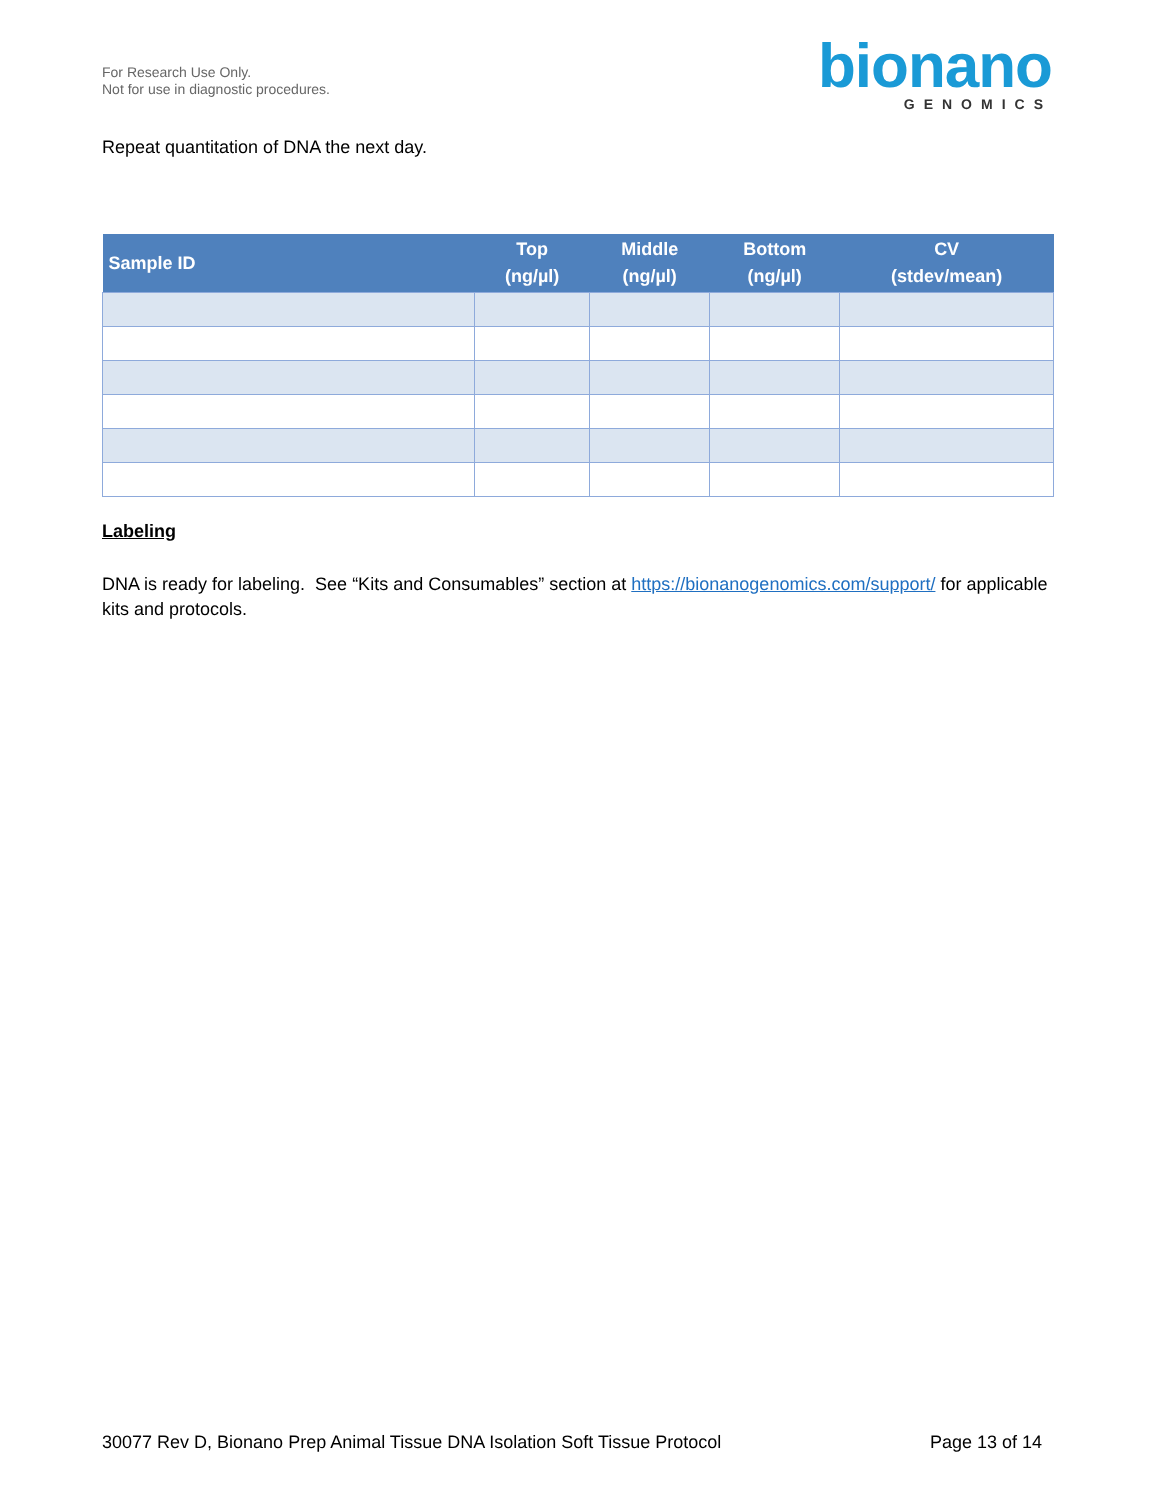For Research Use Only.
Not for use in diagnostic procedures.
bionano
GENOMICS
Repeat quantitation of DNA the next day.
| Sample ID | Top (ng/µl) | Middle (ng/µl) | Bottom (ng/µl) | CV (stdev/mean) |
| --- | --- | --- | --- | --- |
Labeling
DNA is ready for labeling. See “Kits and Consumables” section at https://bionanogenomics.com/support/ for applicable kits and protocols.
30077 Rev D, Bionano Prep Animal Tissue DNA Isolation Soft Tissue Protocol Page 13 of 14